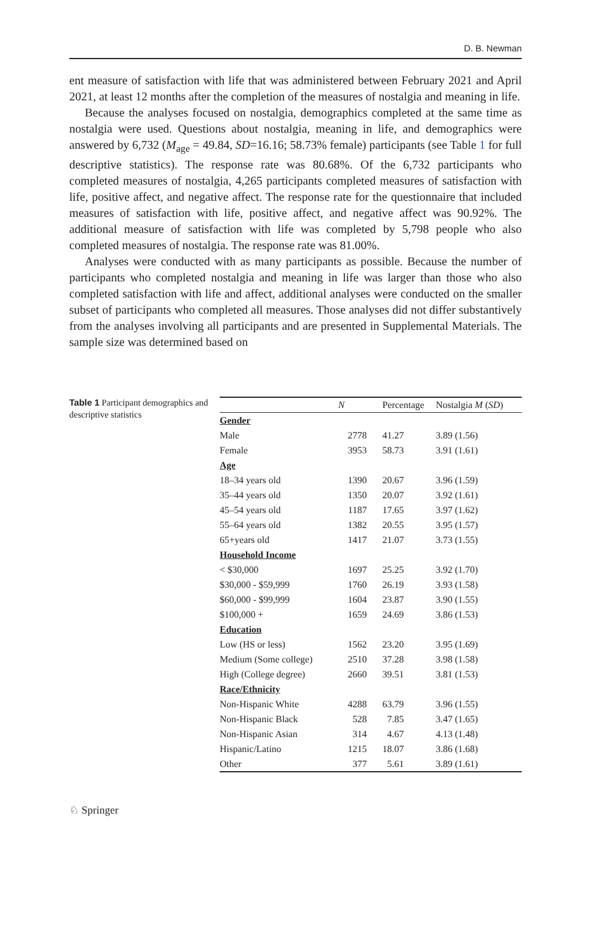D. B. Newman
ent measure of satisfaction with life that was administered between February 2021 and April 2021, at least 12 months after the completion of the measures of nostalgia and meaning in life.
Because the analyses focused on nostalgia, demographics completed at the same time as nostalgia were used. Questions about nostalgia, meaning in life, and demographics were answered by 6,732 (M<sub>age</sub> = 49.84, SD=16.16; 58.73% female) participants (see Table 1 for full descriptive statistics). The response rate was 80.68%. Of the 6,732 participants who completed measures of nostalgia, 4,265 participants completed measures of satisfaction with life, positive affect, and negative affect. The response rate for the questionnaire that included measures of satisfaction with life, positive affect, and negative affect was 90.92%. The additional measure of satisfaction with life was completed by 5,798 people who also completed measures of nostalgia. The response rate was 81.00%.
Analyses were conducted with as many participants as possible. Because the number of participants who completed nostalgia and meaning in life was larger than those who also completed satisfaction with life and affect, additional analyses were conducted on the smaller subset of participants who completed all measures. Those analyses did not differ substantively from the analyses involving all participants and are presented in Supplemental Materials. The sample size was determined based on
Table 1 Participant demographics and descriptive statistics
| | N | Percentage | Nostalgia M ( SD ) |
| --- | --- | --- | --- |
| Gender | | | |
| Male | 2778 | 41.27 | 3.89 (1.56) |
| Female | 3953 | 58.73 | 3.91 (1.61) |
| Age | | | |
| 18–34 years old | 1390 | 20.67 | 3.96 (1.59) |
| 35–44 years old | 1350 | 20.07 | 3.92 (1.61) |
| 45–54 years old | 1187 | 17.65 | 3.97 (1.62) |
| 55–64 years old | 1382 | 20.55 | 3.95 (1.57) |
| 65+years old | 1417 | 21.07 | 3.73 (1.55) |
| Household Income | | | |
| < $30,000 | 1697 | 25.25 | 3.92 (1.70) |
| $30,000 - $59,999 | 1760 | 26.19 | 3.93 (1.58) |
| $60,000 - $99,999 | 1604 | 23.87 | 3.90 (1.55) |
| $100,000 + | 1659 | 24.69 | 3.86 (1.53) |
| Education | | | |
| Low (HS or less) | 1562 | 23.20 | 3.95 (1.69) |
| Medium (Some college) | 2510 | 37.28 | 3.98 (1.58) |
| High (College degree) | 2660 | 39.51 | 3.81 (1.53) |
| Race/Ethnicity | | | |
| Non-Hispanic White | 4288 | 63.79 | 3.96 (1.55) |
| Non-Hispanic Black | 528 | 7.85 | 3.47 (1.65) |
| Non-Hispanic Asian | 314 | 4.67 | 4.13 (1.48) |
| Hispanic/Latino | 1215 | 18.07 | 3.86 (1.68) |
| Other | 377 | 5.61 | 3.89 (1.61) |
♘ Springer